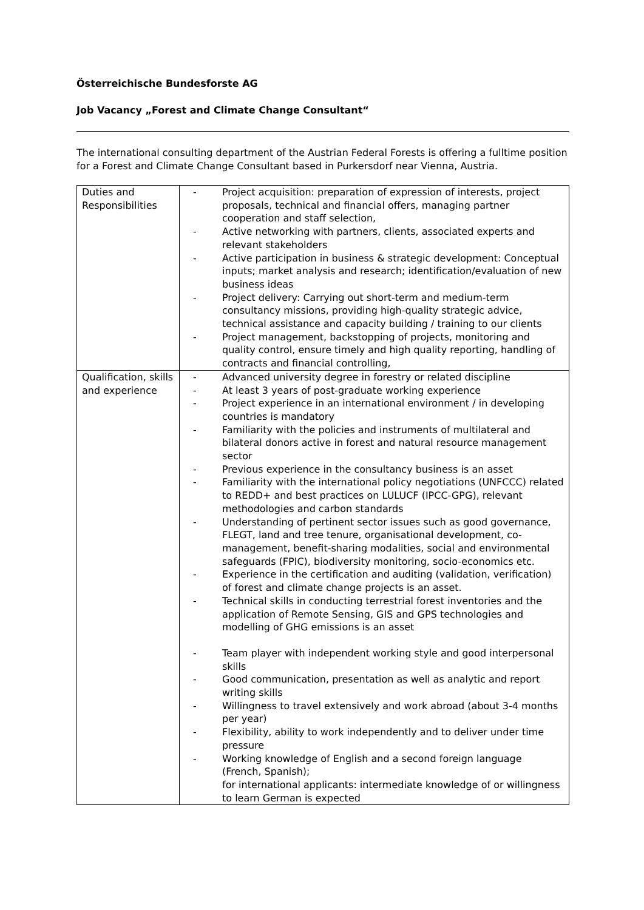Österreichische Bundesforste AG
Job Vacancy „Forest and Climate Change Consultant“
The international consulting department of the Austrian Federal Forests is offering a fulltime position for a Forest and Climate Change Consultant based in Purkersdorf near Vienna, Austria.
| Duties and Responsibilities | - Project acquisition: preparation of expression of interests, project proposals, technical and financial offers, managing partner cooperation and staff selection, - Active networking with partners, clients, associated experts and relevant stakeholders - Active participation in business & strategic development: Conceptual inputs; market analysis and research; identification/evaluation of new business ideas - Project delivery: Carrying out short-term and medium-term consultancy missions, providing high-quality strategic advice, technical assistance and capacity building / training to our clients - Project management, backstopping of projects, monitoring and quality control, ensure timely and high quality reporting, handling of contracts and financial controlling, |
| Qualification, skills and experience | - Advanced university degree in forestry or related discipline - At least 3 years of post-graduate working experience - Project experience in an international environment / in developing countries is mandatory - Familiarity with the policies and instruments of multilateral and bilateral donors active in forest and natural resource management sector - Previous experience in the consultancy business is an asset - Familiarity with the international policy negotiations (UNFCCC) related to REDD+ and best practices on LULUCF (IPCC-GPG), relevant methodologies and carbon standards - Understanding of pertinent sector issues such as good governance, FLEGT, land and tree tenure, organisational development, co-management, benefit-sharing modalities, social and environmental safeguards (FPIC), biodiversity monitoring, socio-economics etc. - Experience in the certification and auditing (validation, verification) of forest and climate change projects is an asset. - Technical skills in conducting terrestrial forest inventories and the application of Remote Sensing, GIS and GPS technologies and modelling of GHG emissions is an asset - Team player with independent working style and good interpersonal skills - Good communication, presentation as well as analytic and report writing skills - Willingness to travel extensively and work abroad (about 3-4 months per year) - Flexibility, ability to work independently and to deliver under time pressure - Working knowledge of English and a second foreign language (French, Spanish); for international applicants: intermediate knowledge of or willingness to learn German is expected |